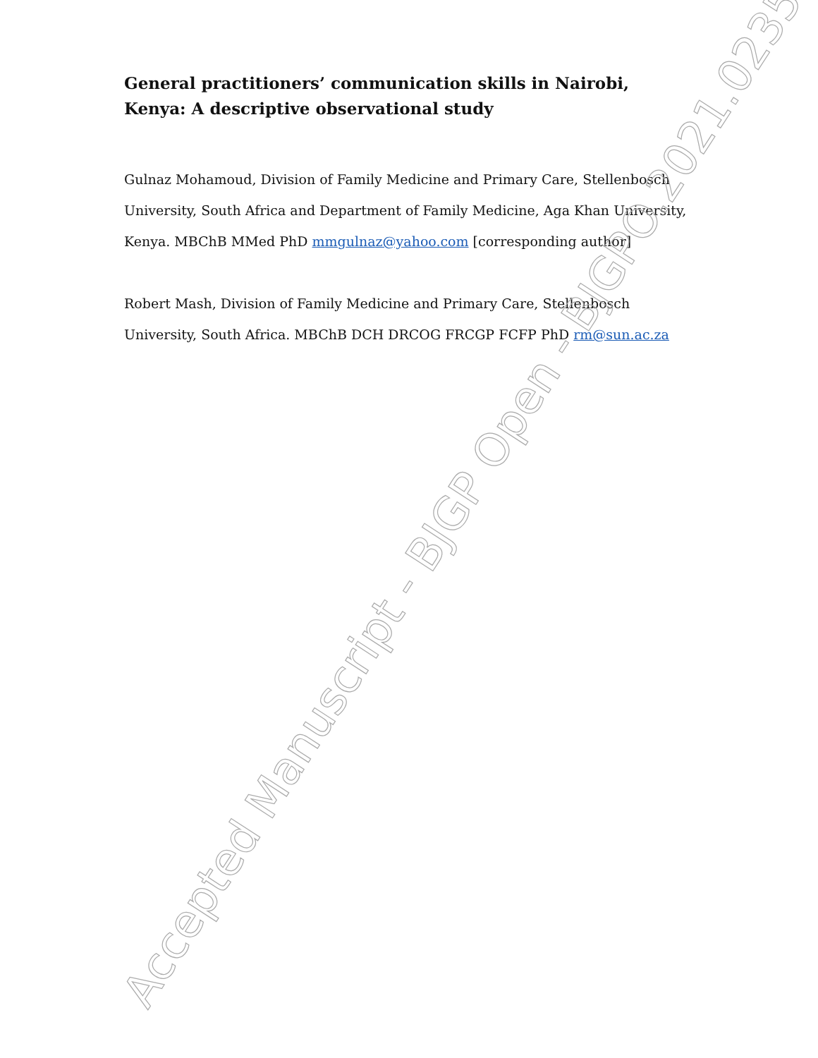General practitioners’ communication skills in Nairobi, Kenya: A descriptive observational study
Gulnaz Mohamoud, Division of Family Medicine and Primary Care, Stellenbosch University, South Africa and Department of Family Medicine, Aga Khan University, Kenya. MBChB MMed PhD mmgulnaz@yahoo.com [corresponding author]
Robert Mash, Division of Family Medicine and Primary Care, Stellenbosch University, South Africa. MBChB DCH DRCOG FRCGP FCFP PhD rm@sun.ac.za
Accepted Manuscript - BJGP Open - BJGPO.2021.0235